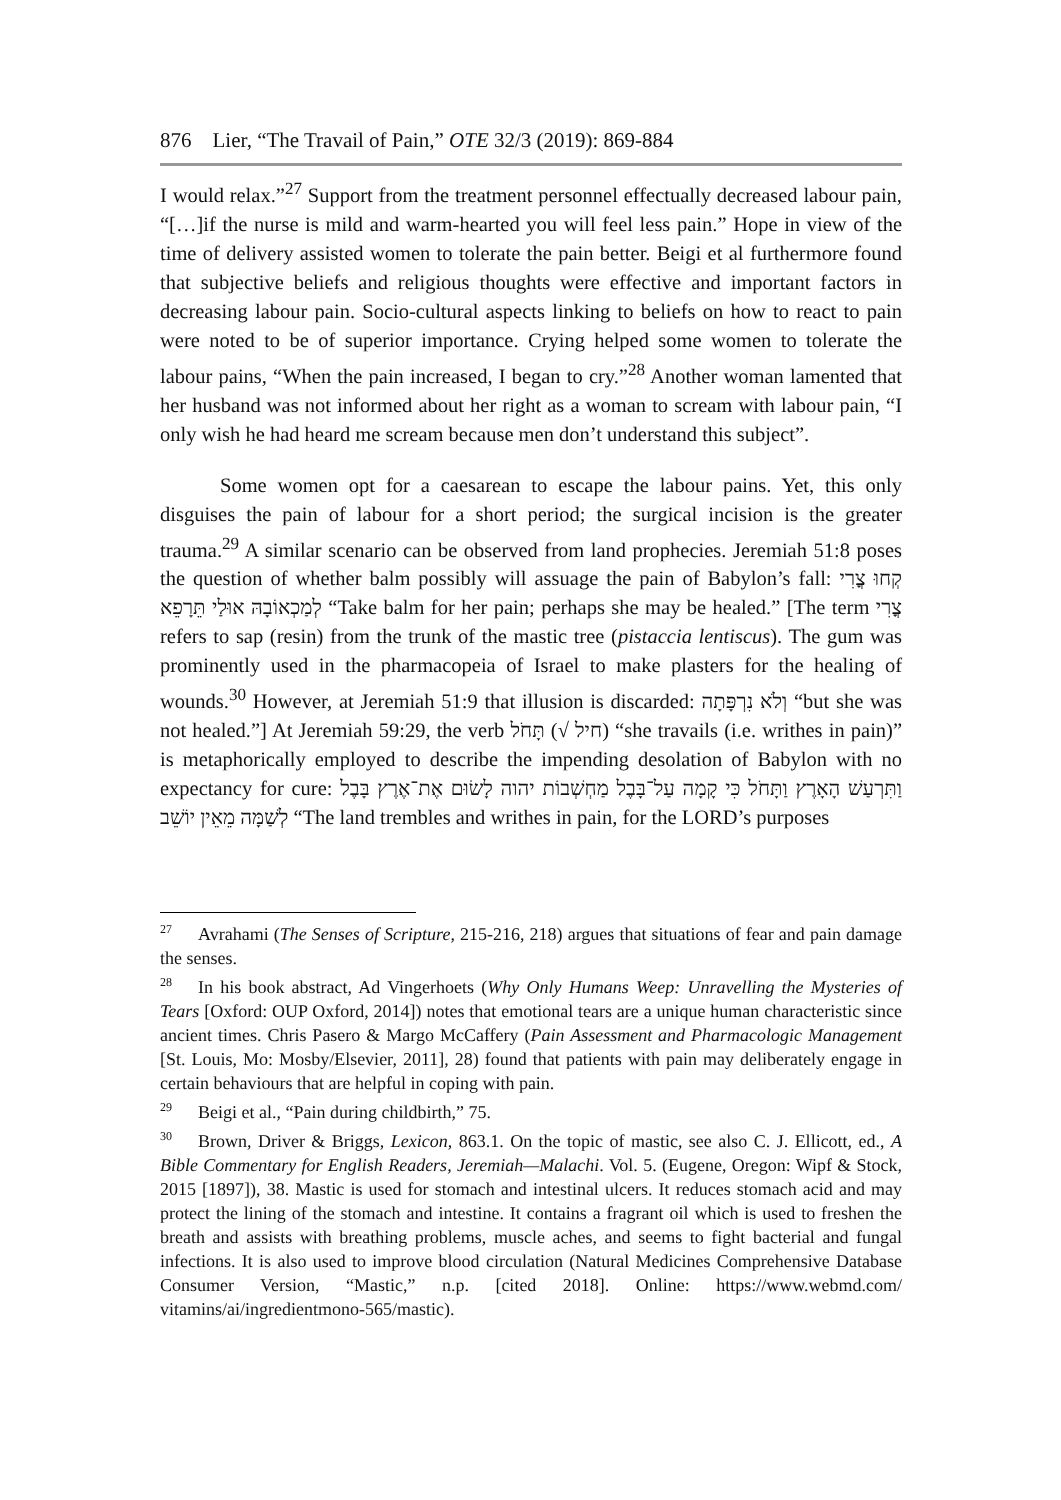876 Lier, “The Travail of Pain,” OTE 32/3 (2019): 869-884
I would relax.”<sup>27</sup> Support from the treatment personnel effectually decreased labour pain, “[…]if the nurse is mild and warm-hearted you will feel less pain.” Hope in view of the time of delivery assisted women to tolerate the pain better. Beigi et al furthermore found that subjective beliefs and religious thoughts were effective and important factors in decreasing labour pain. Socio-cultural aspects linking to beliefs on how to react to pain were noted to be of superior importance. Crying helped some women to tolerate the labour pains, “When the pain increased, I began to cry.”<sup>28</sup> Another woman lamented that her husband was not informed about her right as a woman to scream with labour pain, “I only wish he had heard me scream because men don’t understand this subject”.
Some women opt for a caesarean to escape the labour pains. Yet, this only disguises the pain of labour for a short period; the surgical incision is the greater trauma.<sup>29</sup> A similar scenario can be observed from land prophecies. Jeremiah 51:8 poses the question of whether balm possibly will assuage the pain of Babylon’s fall: קְחוּ צֳרִי לְמַכְאוֹבָהּ אוּלַי תֵּרָפֵא “Take balm for her pain; perhaps she may be healed.” [The term צֳרִי refers to sap (resin) from the trunk of the mastic tree (pistaccia lentiscus). The gum was prominently used in the pharmacopeia of Israel to make plasters for the healing of wounds.<sup>30</sup> However, at Jeremiah 51:9 that illusion is discarded: וְלֹא נִרְפָּתָה “but she was not healed.”] At Jeremiah 59:29, the verb תָּחֹל (√ חיל) “she travails (i.e. writhes in pain)” is metaphorically employed to describe the impending desolation of Babylon with no expectancy for cure: וַתִּרְעַשׁ הָאָרֶץ וַתָּחֹל כִּי קָמָה עַל־בָּבֶל מַחְשְׁבוֹת יהוה לָשׂוּם אֶת־אֶרֶץ בָּבֶל לְשַׁמָּה מֵאֵין יוֹשֵׁב “The land trembles and writhes in pain, for the LORD’s purposes
<sup>27</sup> Avrahami (The Senses of Scripture, 215-216, 218) argues that situations of fear and pain damage the senses.
<sup>28</sup> In his book abstract, Ad Vingerhoets (Why Only Humans Weep: Unravelling the Mysteries of Tears [Oxford: OUP Oxford, 2014]) notes that emotional tears are a unique human characteristic since ancient times. Chris Pasero & Margo McCaffery (Pain Assessment and Pharmacologic Management [St. Louis, Mo: Mosby/Elsevier, 2011], 28) found that patients with pain may deliberately engage in certain behaviours that are helpful in coping with pain.
<sup>29</sup> Beigi et al., “Pain during childbirth,” 75.
<sup>30</sup> Brown, Driver & Briggs, Lexicon, 863.1. On the topic of mastic, see also C. J. Ellicott, ed., A Bible Commentary for English Readers, Jeremiah—Malachi. Vol. 5. (Eugene, Oregon: Wipf & Stock, 2015 [1897]), 38. Mastic is used for stomach and intestinal ulcers. It reduces stomach acid and may protect the lining of the stomach and intestine. It contains a fragrant oil which is used to freshen the breath and assists with breathing problems, muscle aches, and seems to fight bacterial and fungal infections. It is also used to improve blood circulation (Natural Medicines Comprehensive Database Consumer Version, “Mastic,” n.p. [cited 2018]. Online: https://www.webmd.com/ vitamins/ai/ingredientmono-565/mastic).